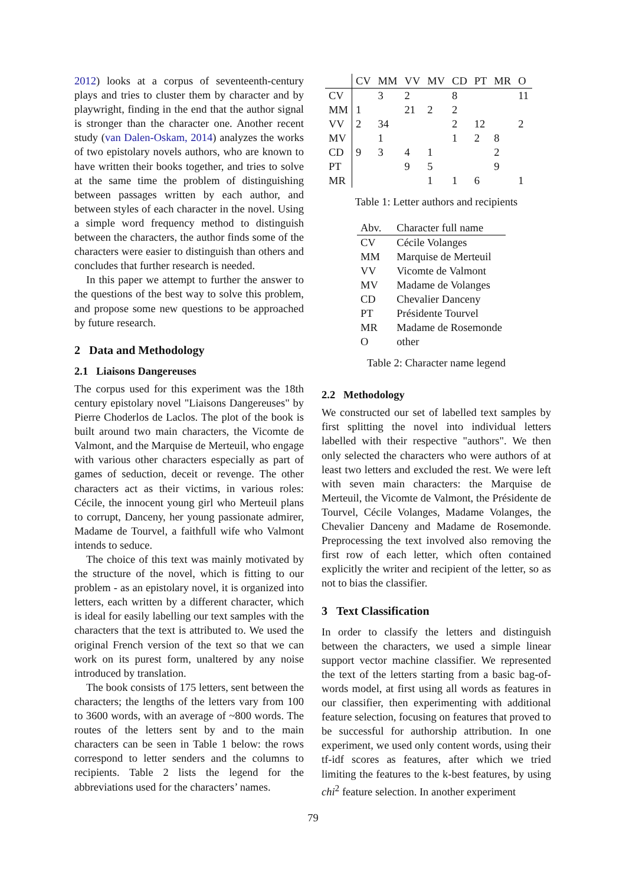2012) looks at a corpus of seventeenth-century plays and tries to cluster them by character and by playwright, finding in the end that the author signal is stronger than the character one. Another recent study (van Dalen-Oskam, 2014) analyzes the works of two epistolary novels authors, who are known to have written their books together, and tries to solve at the same time the problem of distinguishing between passages written by each author, and between styles of each character in the novel. Using a simple word frequency method to distinguish between the characters, the author finds some of the characters were easier to distinguish than others and concludes that further research is needed.
In this paper we attempt to further the answer to the questions of the best way to solve this problem, and propose some new questions to be approached by future research.
2 Data and Methodology
2.1 Liaisons Dangereuses
The corpus used for this experiment was the 18th century epistolary novel "Liaisons Dangereuses" by Pierre Choderlos de Laclos. The plot of the book is built around two main characters, the Vicomte de Valmont, and the Marquise de Merteuil, who engage with various other characters especially as part of games of seduction, deceit or revenge. The other characters act as their victims, in various roles: Cécile, the innocent young girl who Merteuil plans to corrupt, Danceny, her young passionate admirer, Madame de Tourvel, a faithfull wife who Valmont intends to seduce.
The choice of this text was mainly motivated by the structure of the novel, which is fitting to our problem - as an epistolary novel, it is organized into letters, each written by a different character, which is ideal for easily labelling our text samples with the characters that the text is attributed to. We used the original French version of the text so that we can work on its purest form, unaltered by any noise introduced by translation.
The book consists of 175 letters, sent between the characters; the lengths of the letters vary from 100 to 3600 words, with an average of ~800 words. The routes of the letters sent by and to the main characters can be seen in Table 1 below: the rows correspond to letter senders and the columns to recipients. Table 2 lists the legend for the abbreviations used for the characters’ names.
| | CV | MM | VV | MV | CD | PT | MR | O |
| --- | --- | --- | --- | --- | --- | --- | --- | --- |
| CV | | 3 | 2 | | 8 | | | 11 |
| MM | 1 | | 21 | 2 | 2 | | | |
| VV | 2 | 34 | | | 2 | 12 | | 2 |
| MV | | 1 | | | 1 | 2 | 8 | |
| CD | 9 | 3 | 4 | 1 | | | 2 | |
| PT | | | 9 | 5 | | | 9 | |
| MR | | | | 1 | 1 | 6 | | 1 |
Table 1: Letter authors and recipients
| Abv. | Character full name |
| --- | --- |
| CV | Cécile Volanges |
| MM | Marquise de Merteuil |
| VV | Vicomte de Valmont |
| MV | Madame de Volanges |
| CD | Chevalier Danceny |
| PT | Présidente Tourvel |
| MR | Madame de Rosemonde |
| O | other |
Table 2: Character name legend
2.2 Methodology
We constructed our set of labelled text samples by first splitting the novel into individual letters labelled with their respective "authors". We then only selected the characters who were authors of at least two letters and excluded the rest. We were left with seven main characters: the Marquise de Merteuil, the Vicomte de Valmont, the Présidente de Tourvel, Cécile Volanges, Madame Volanges, the Chevalier Danceny and Madame de Rosemonde. Preprocessing the text involved also removing the first row of each letter, which often contained explicitly the writer and recipient of the letter, so as not to bias the classifier.
3 Text Classification
In order to classify the letters and distinguish between the characters, we used a simple linear support vector machine classifier. We represented the text of the letters starting from a basic bag-of-words model, at first using all words as features in our classifier, then experimenting with additional feature selection, focusing on features that proved to be successful for authorship attribution. In one experiment, we used only content words, using their tf-idf scores as features, after which we tried limiting the features to the k-best features, by using chi<sup>2</sup> feature selection. In another experiment
79